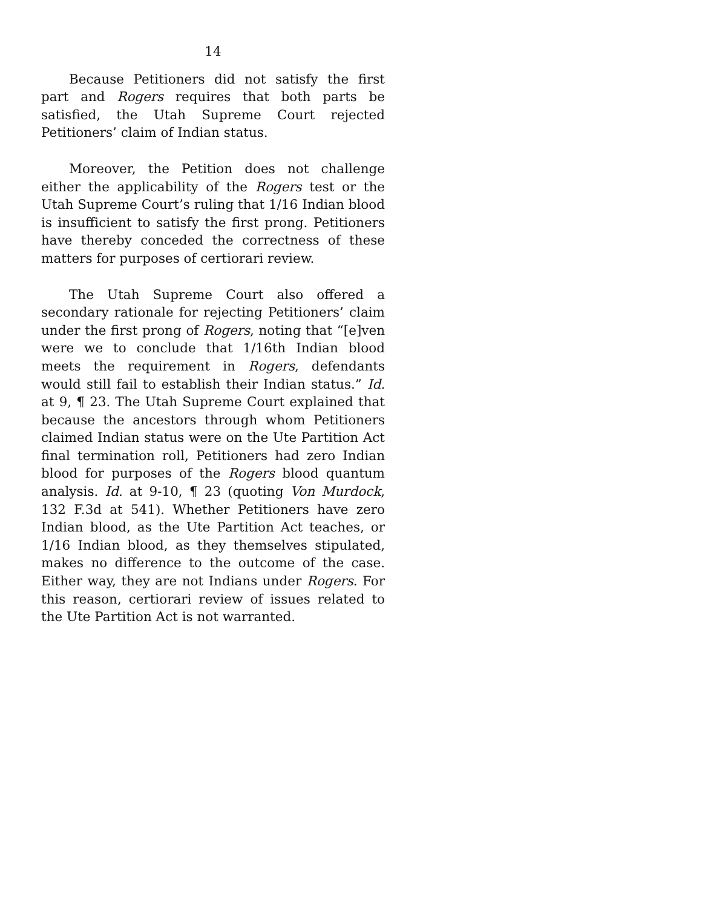14
Because Petitioners did not satisfy the first part and Rogers requires that both parts be satisfied, the Utah Supreme Court rejected Petitioners’ claim of Indian status.
Moreover, the Petition does not challenge either the applicability of the Rogers test or the Utah Supreme Court’s ruling that 1/16 Indian blood is insufficient to satisfy the first prong. Petitioners have thereby conceded the correctness of these matters for purposes of certiorari review.
The Utah Supreme Court also offered a secondary rationale for rejecting Petitioners’ claim under the first prong of Rogers, noting that “[e]ven were we to conclude that 1/16th Indian blood meets the requirement in Rogers, defendants would still fail to establish their Indian status.” Id. at 9, ¶ 23. The Utah Supreme Court explained that because the ancestors through whom Petitioners claimed Indian status were on the Ute Partition Act final termination roll, Petitioners had zero Indian blood for purposes of the Rogers blood quantum analysis. Id. at 9-10, ¶ 23 (quoting Von Murdock, 132 F.3d at 541). Whether Petitioners have zero Indian blood, as the Ute Partition Act teaches, or 1/16 Indian blood, as they themselves stipulated, makes no difference to the outcome of the case. Either way, they are not Indians under Rogers. For this reason, certiorari review of issues related to the Ute Partition Act is not warranted.